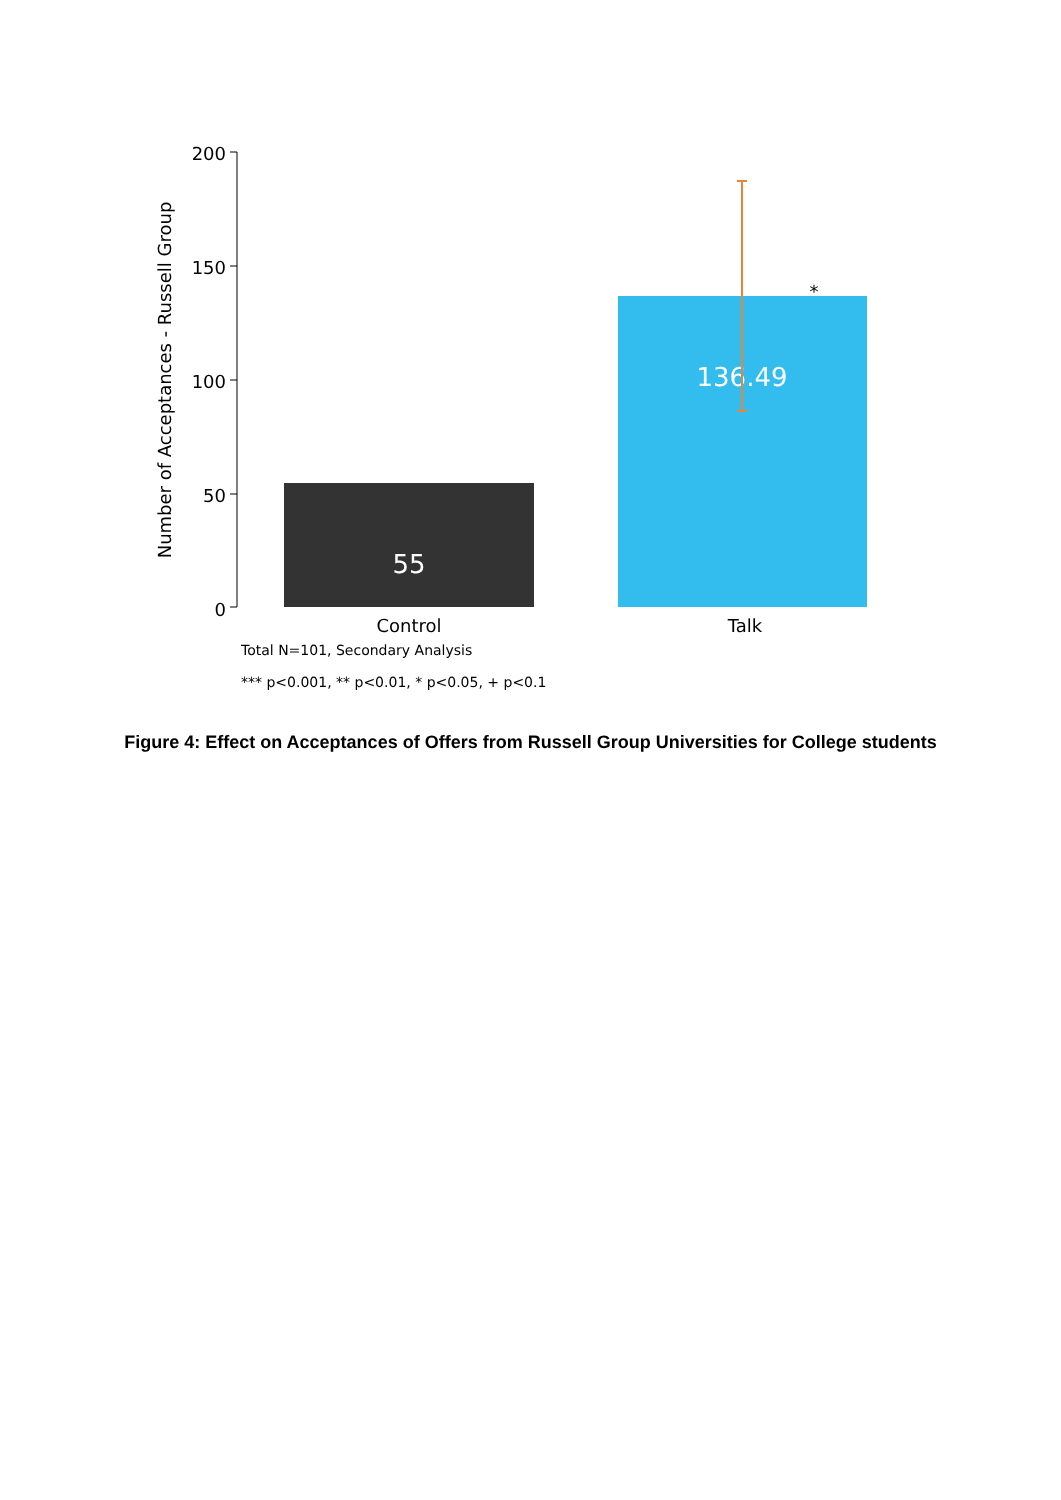200
150
100
50
0
Number of Acceptances - Russell Group
55
136.49
*
Control
Talk
Total N=101, Secondary Analysis
*** p<0.001, ** p<0.01, * p<0.05, + p<0.1
Figure 4: Effect on Acceptances of Offers from Russell Group Universities for College students